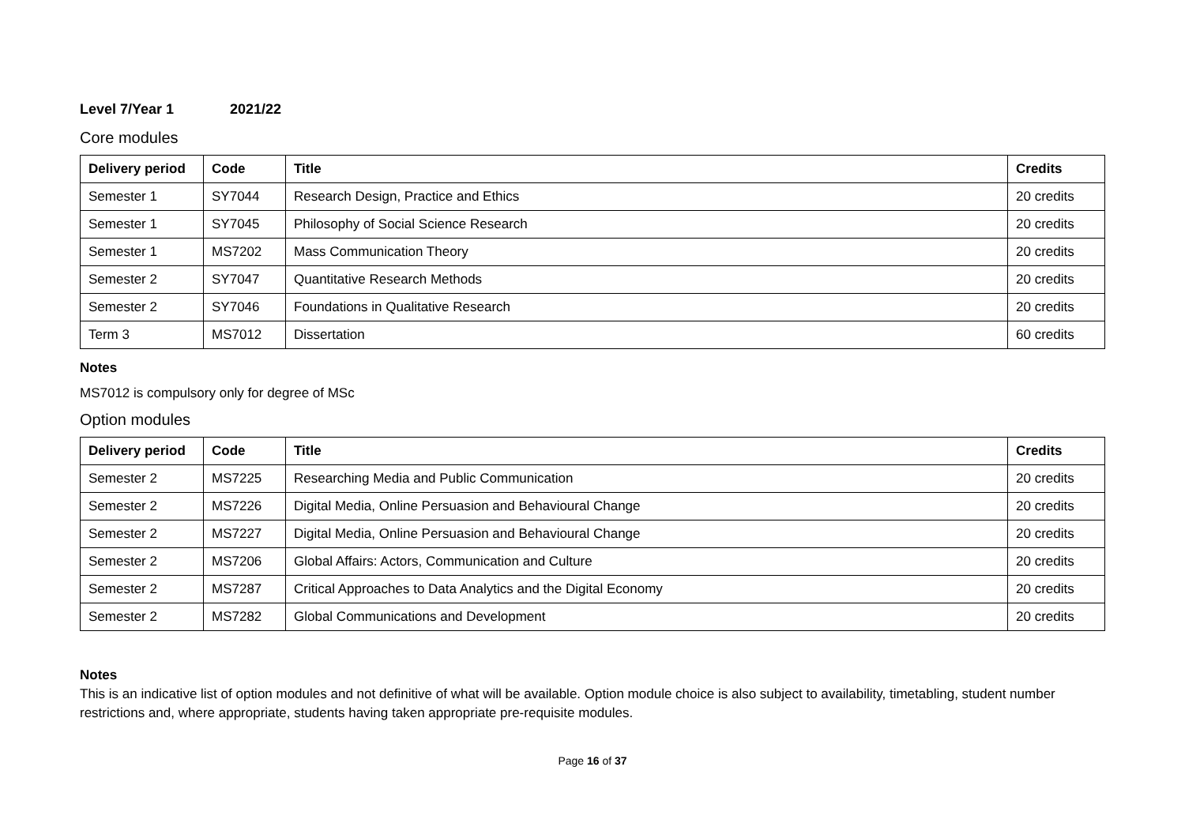Level 7/Year 1 2021/22
Core modules
| Delivery period | Code | Title | Credits |
| --- | --- | --- | --- |
| Semester 1 | SY7044 | Research Design, Practice and Ethics | 20 credits |
| Semester 1 | SY7045 | Philosophy of Social Science Research | 20 credits |
| Semester 1 | MS7202 | Mass Communication Theory | 20 credits |
| Semester 2 | SY7047 | Quantitative Research Methods | 20 credits |
| Semester 2 | SY7046 | Foundations in Qualitative Research | 20 credits |
| Term 3 | MS7012 | Dissertation | 60 credits |
Notes
MS7012 is compulsory only for degree of MSc
Option modules
| Delivery period | Code | Title | Credits |
| --- | --- | --- | --- |
| Semester 2 | MS7225 | Researching Media and Public Communication | 20 credits |
| Semester 2 | MS7226 | Digital Media, Online Persuasion and Behavioural Change | 20 credits |
| Semester 2 | MS7227 | Digital Media, Online Persuasion and Behavioural Change | 20 credits |
| Semester 2 | MS7206 | Global Affairs: Actors, Communication and Culture | 20 credits |
| Semester 2 | MS7287 | Critical Approaches to Data Analytics and the Digital Economy | 20 credits |
| Semester 2 | MS7282 | Global Communications and Development | 20 credits |
Notes
This is an indicative list of option modules and not definitive of what will be available. Option module choice is also subject to availability, timetabling, student number restrictions and, where appropriate, students having taken appropriate pre-requisite modules.
Page 16 of 37